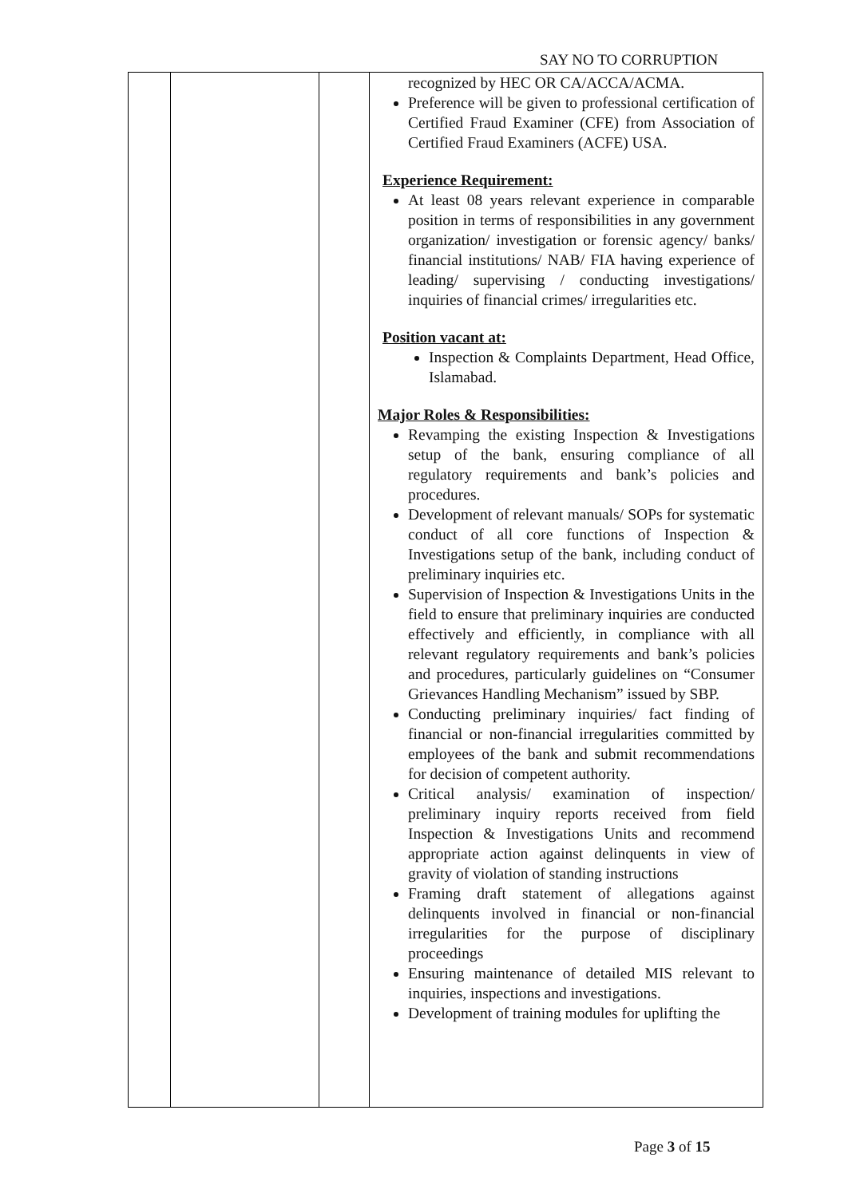SAY NO TO CORRUPTION
| | | | recognized by HEC OR CA/ACCA/ACMA. Preference will be given to professional certification of Certified Fraud Examiner (CFE) from Association of Certified Fraud Examiners (ACFE) USA. Experience Requirement: At least 08 years relevant experience in comparable position in terms of responsibilities in any government organization/ investigation or forensic agency/ banks/ financial institutions/ NAB/ FIA having experience of leading/ supervising / conducting investigations/ inquiries of financial crimes/ irregularities etc. Position vacant at: Inspection & Complaints Department, Head Office, Islamabad. Major Roles & Responsibilities: Revamping the existing Inspection & Investigations setup of the bank, ensuring compliance of all regulatory requirements and bank’s policies and procedures. Development of relevant manuals/ SOPs for systematic conduct of all core functions of Inspection & Investigations setup of the bank, including conduct of preliminary inquiries etc. Supervision of Inspection & Investigations Units in the field to ensure that preliminary inquiries are conducted effectively and efficiently, in compliance with all relevant regulatory requirements and bank’s policies and procedures, particularly guidelines on “Consumer Grievances Handling Mechanism” issued by SBP. Conducting preliminary inquiries/ fact finding of financial or non-financial irregularities committed by employees of the bank and submit recommendations for decision of competent authority. Critical analysis/ examination of inspection/ preliminary inquiry reports received from field Inspection & Investigations Units and recommend appropriate action against delinquents in view of gravity of violation of standing instructions Framing draft statement of allegations against delinquents involved in financial or non-financial irregularities for the purpose of disciplinary proceedings Ensuring maintenance of detailed MIS relevant to inquiries, inspections and investigations. Development of training modules for uplifting the |
Page 3 of 15